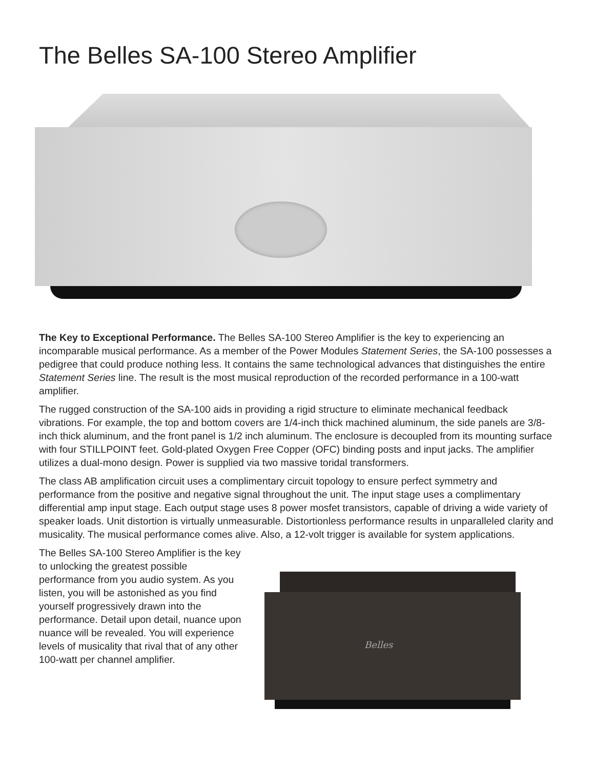The Belles SA-100 Stereo Amplifier
The Key to Exceptional Performance. The Belles SA-100 Stereo Amplifier is the key to experiencing an incomparable musical performance. As a member of the Power Modules Statement Series, the SA-100 possesses a pedigree that could produce nothing less. It contains the same technological advances that distinguishes the entire Statement Series line. The result is the most musical reproduction of the recorded performance in a 100-watt amplifier.
The rugged construction of the SA-100 aids in providing a rigid structure to eliminate mechanical feedback vibrations. For example, the top and bottom covers are 1/4-inch thick machined aluminum, the side panels are 3/8-inch thick aluminum, and the front panel is 1/2 inch aluminum. The enclosure is decoupled from its mounting surface with four STILLPOINT feet. Gold-plated Oxygen Free Copper (OFC) binding posts and input jacks. The amplifier utilizes a dual-mono design. Power is supplied via two massive toridal transformers.
The class AB amplification circuit uses a complimentary circuit topology to ensure perfect symmetry and performance from the positive and negative signal throughout the unit. The input stage uses a complimentary differential amp input stage. Each output stage uses 8 power mosfet transistors, capable of driving a wide variety of speaker loads. Unit distortion is virtually unmeasurable. Distortionless performance results in unparalleled clarity and musicality. The musical performance comes alive. Also, a 12-volt trigger is available for system applications.
The Belles SA-100 Stereo Amplifier is the key to unlocking the greatest possible performance from you audio system. As you listen, you will be astonished as you find yourself progressively drawn into the performance. Detail upon detail, nuance upon nuance will be revealed. You will experience levels of musicality that rival that of any other 100-watt per channel amplifier.
Belles